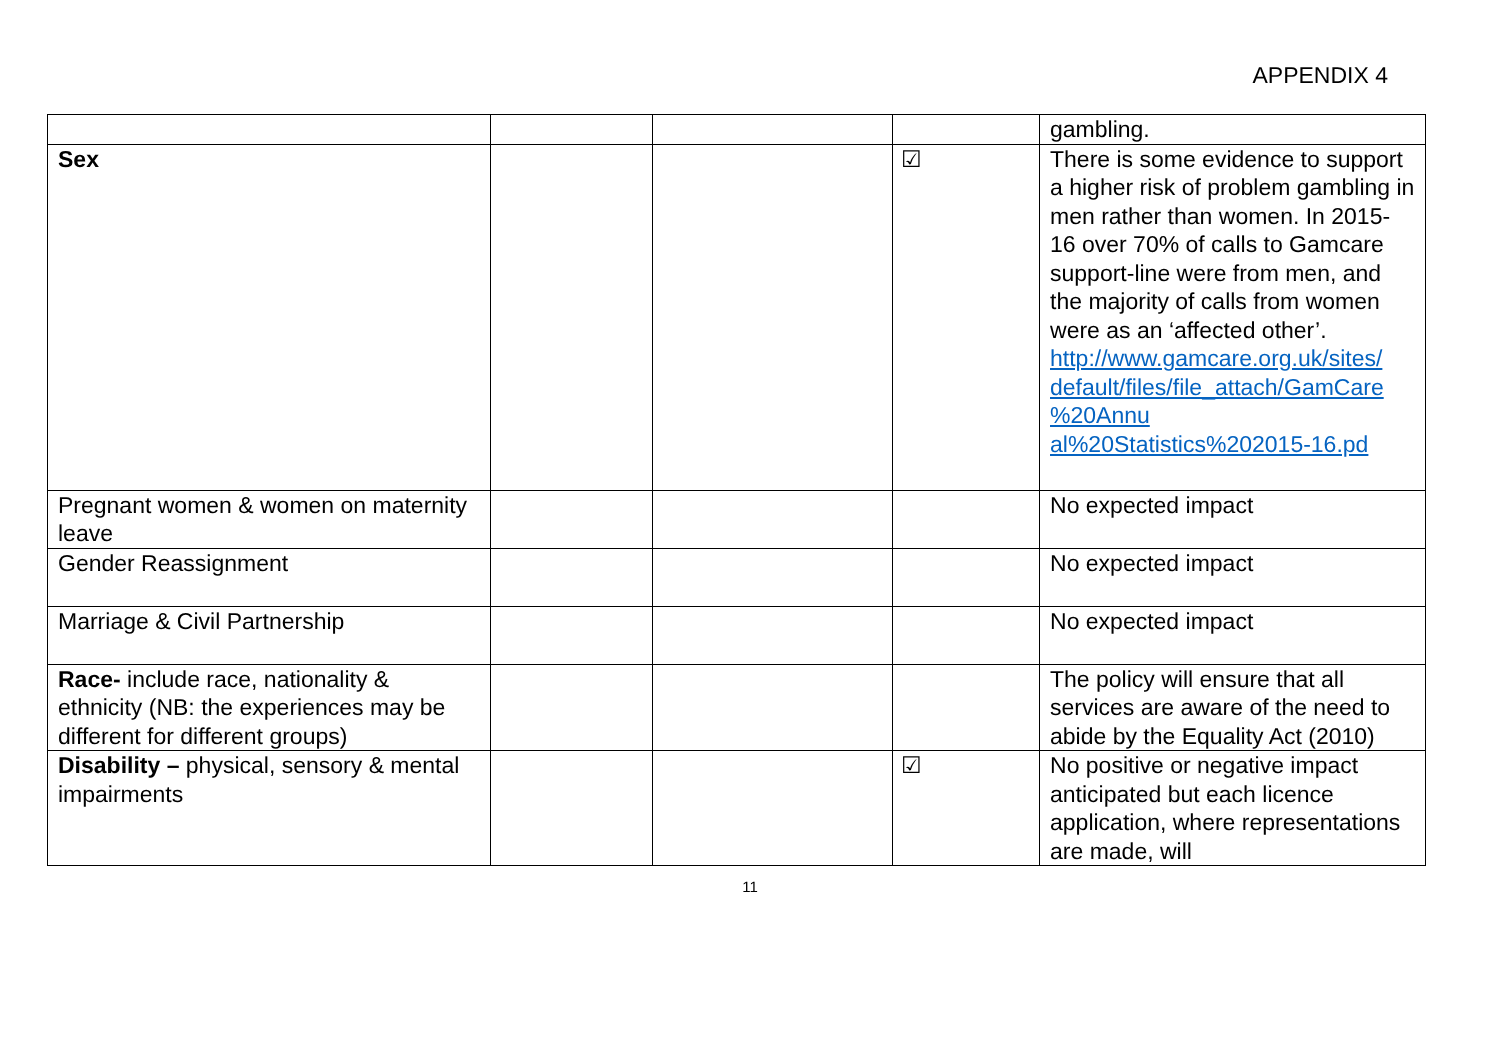APPENDIX 4
| | | | | gambling. |
| Sex | | | ☑ | There is some evidence to support a higher risk of problem gambling in men rather than women. In 2015-16 over 70% of calls to Gamcare support-line were from men, and the majority of calls from women were as an ‘affected other’. http://www.gamcare.org.uk/sites/ default/files/file_attach/GamCare %20Annu al%20Statistics%202015-16.pd |
| Pregnant women & women on maternity leave | | | | No expected impact |
| Gender Reassignment | | | | No expected impact |
| Marriage & Civil Partnership | | | | No expected impact |
| Race- include race, nationality & ethnicity (NB: the experiences may be different for different groups) | | | | The policy will ensure that all services are aware of the need to abide by the Equality Act (2010) |
| Disability – physical, sensory & mental impairments | | | ☑ | No positive or negative impact anticipated but each licence application, where representations are made, will |
11